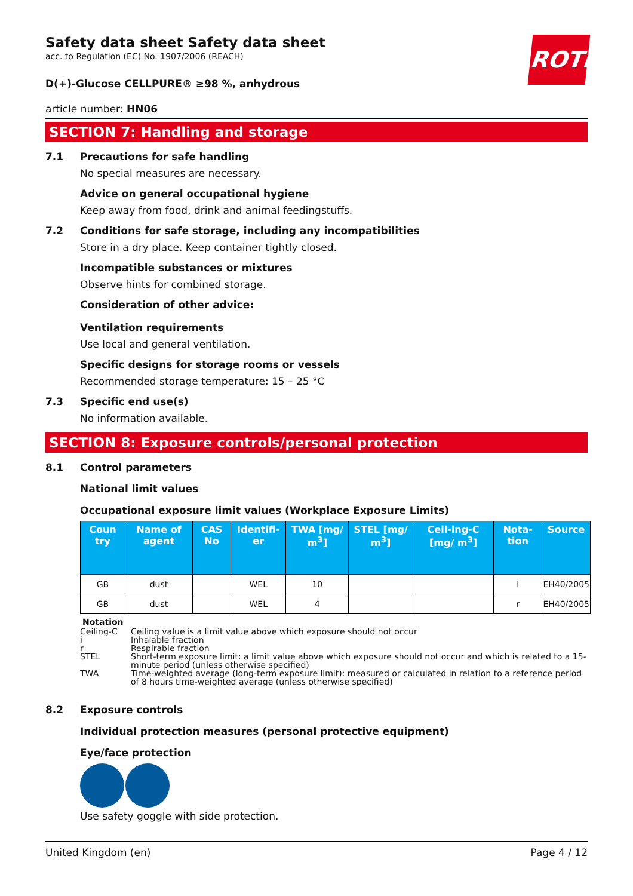ROTH
Safety data sheet Safety data sheet
acc. to Regulation (EC) No. 1907/2006 (REACH)
D(+)-Glucose CELLPURE® ≥98 %, anhydrous
article number: HN06
SECTION 7: Handling and storage
7.1 Precautions for safe handling
No special measures are necessary.
Advice on general occupational hygiene
Keep away from food, drink and animal feedingstuffs.
7.2 Conditions for safe storage, including any incompatibilities
Store in a dry place. Keep container tightly closed.
Incompatible substances or mixtures
Observe hints for combined storage.
Consideration of other advice:
Ventilation requirements
Use local and general ventilation.
Specific designs for storage rooms or vessels
Recommended storage temperature: 15 – 25 °C
7.3 Specific end use(s)
No information available.
SECTION 8: Exposure controls/personal protection
8.1 Control parameters
National limit values
Occupational exposure limit values (Workplace Exposure Limits)
| Coun try | Name of agent | CAS No | Identifi-er | TWA [mg/ m<sup>3</sup>] | STEL [mg/ m<sup>3</sup>] | Ceil-ing-C [mg/ m<sup>3</sup>] | Nota-tion | Source |
| --- | --- | --- | --- | --- | --- | --- | --- | --- |
| GB | dust | | WEL | 10 | | | i | EH40/2005 |
| GB | dust | | WEL | 4 | | | r | EH40/2005 |
Notation
Ceiling-C Ceiling value is a limit value above which exposure should not occur
i Inhalable fraction
r Respirable fraction
STEL Short-term exposure limit: a limit value above which exposure should not occur and which is related to a 15-minute period (unless otherwise specified)
TWA Time-weighted average (long-term exposure limit): measured or calculated in relation to a reference period of 8 hours time-weighted average (unless otherwise specified)
8.2 Exposure controls
Individual protection measures (personal protective equipment)
Eye/face protection
Use safety goggle with side protection.
United Kingdom (en) Page 4 / 12